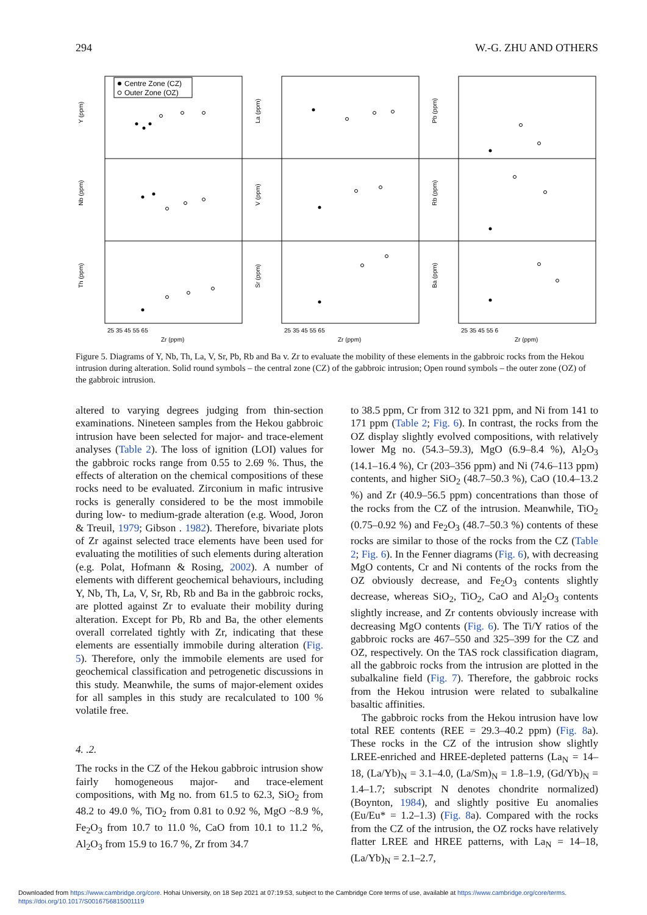294 W.-G. ZHU AND OTHERS
Centre Zone (CZ)
Outer Zone (OZ)
Y (ppm)
Nb (ppm)
Th (ppm)
La (ppm)
V (ppm)
Sr (ppm)
Pb (ppm)
Rb (ppm)
Ba (ppm)
25 35 45 55 65
Zr (ppm)
25 35 45 55 65
Zr (ppm)
25 35 45 55 6
Zr (ppm)
Figure 5. Diagrams of Y, Nb, Th, La, V, Sr, Pb, Rb and Ba v. Zr to evaluate the mobility of these elements in the gabbroic rocks from the Hekou intrusion during alteration. Solid round symbols – the central zone (CZ) of the gabbroic intrusion; Open round symbols – the outer zone (OZ) of the gabbroic intrusion.
altered to varying degrees judging from thin-section examinations. Nineteen samples from the Hekou gabbroic intrusion have been selected for major- and trace-element analyses (Table 2). The loss of ignition (LOI) values for the gabbroic rocks range from 0.55 to 2.69 %. Thus, the effects of alteration on the chemical compositions of these rocks need to be evaluated. Zirconium in mafic intrusive rocks is generally considered to be the most immobile during low- to medium-grade alteration (e.g. Wood, Joron & Treuil, 1979; Gibson . 1982). Therefore, bivariate plots of Zr against selected trace elements have been used for evaluating the motilities of such elements during alteration (e.g. Polat, Hofmann & Rosing, 2002). A number of elements with different geochemical behaviours, including Y, Nb, Th, La, V, Sr, Rb, Rb and Ba in the gabbroic rocks, are plotted against Zr to evaluate their mobility during alteration. Except for Pb, Rb and Ba, the other elements overall correlated tightly with Zr, indicating that these elements are essentially immobile during alteration (Fig. 5). Therefore, only the immobile elements are used for geochemical classification and petrogenetic discussions in this study. Meanwhile, the sums of major-element oxides for all samples in this study are recalculated to 100 % volatile free.
4. .2.
The rocks in the CZ of the Hekou gabbroic intrusion show fairly homogeneous major- and trace-element compositions, with Mg no. from 61.5 to 62.3, SiO<sub>2</sub> from 48.2 to 49.0 %, TiO<sub>2</sub> from 0.81 to 0.92 %, MgO ~8.9 %, Fe<sub>2</sub>O<sub>3</sub> from 10.7 to 11.0 %, CaO from 10.1 to 11.2 %, Al<sub>2</sub>O<sub>3</sub> from 15.9 to 16.7 %, Zr from 34.7
to 38.5 ppm, Cr from 312 to 321 ppm, and Ni from 141 to 171 ppm (Table 2; Fig. 6). In contrast, the rocks from the OZ display slightly evolved compositions, with relatively lower Mg no. (54.3–59.3), MgO (6.9–8.4 %), Al<sub>2</sub>O<sub>3</sub> (14.1–16.4 %), Cr (203–356 ppm) and Ni (74.6–113 ppm) contents, and higher SiO<sub>2</sub> (48.7–50.3 %), CaO (10.4–13.2 %) and Zr (40.9–56.5 ppm) concentrations than those of the rocks from the CZ of the intrusion. Meanwhile, TiO<sub>2</sub> (0.75–0.92 %) and Fe<sub>2</sub>O<sub>3</sub> (48.7–50.3 %) contents of these rocks are similar to those of the rocks from the CZ (Table 2; Fig. 6). In the Fenner diagrams (Fig. 6), with decreasing MgO contents, Cr and Ni contents of the rocks from the OZ obviously decrease, and Fe<sub>2</sub>O<sub>3</sub> contents slightly decrease, whereas SiO<sub>2</sub>, TiO<sub>2</sub>, CaO and Al<sub>2</sub>O<sub>3</sub> contents slightly increase, and Zr contents obviously increase with decreasing MgO contents (Fig. 6). The Ti/Y ratios of the gabbroic rocks are 467–550 and 325–399 for the CZ and OZ, respectively. On the TAS rock classification diagram, all the gabbroic rocks from the intrusion are plotted in the subalkaline field (Fig. 7). Therefore, the gabbroic rocks from the Hekou intrusion were related to subalkaline basaltic affinities.
The gabbroic rocks from the Hekou intrusion have low total REE contents (REE = 29.3–40.2 ppm) (Fig. 8a). These rocks in the CZ of the intrusion show slightly LREE-enriched and HREE-depleted patterns (La<sub>N</sub> = 14–18, (La/Yb)<sub>N</sub> = 3.1–4.0, (La/Sm)<sub>N</sub> = 1.8–1.9, (Gd/Yb)<sub>N</sub> = 1.4–1.7; subscript N denotes chondrite normalized) (Boynton, 1984), and slightly positive Eu anomalies (Eu/Eu* = 1.2–1.3) (Fig. 8a). Compared with the rocks from the CZ of the intrusion, the OZ rocks have relatively flatter LREE and HREE patterns, with La<sub>N</sub> = 14–18, (La/Yb)<sub>N</sub> = 2.1–2.7,
Downloaded from https://www.cambridge.org/core. Hohai University, on 18 Sep 2021 at 07:19:53, subject to the Cambridge Core terms of use, available at https://www.cambridge.org/core/terms.
https://doi.org/10.1017/S0016756815001119